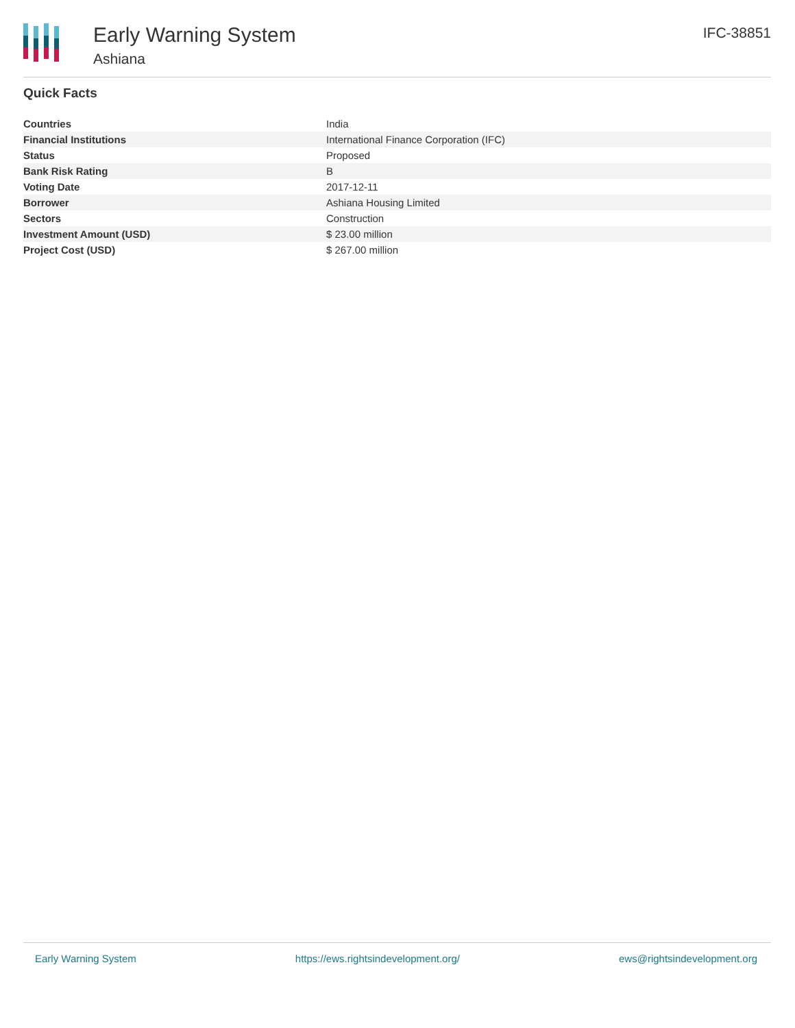Early Warning System
Ashiana
IFC-38851
Quick Facts
| Countries | India |
| Financial Institutions | International Finance Corporation (IFC) |
| Status | Proposed |
| Bank Risk Rating | B |
| Voting Date | 2017-12-11 |
| Borrower | Ashiana Housing Limited |
| Sectors | Construction |
| Investment Amount (USD) | $ 23.00 million |
| Project Cost (USD) | $ 267.00 million |
Early Warning System https://ews.rightsindevelopment.org/ ews@rightsindevelopment.org